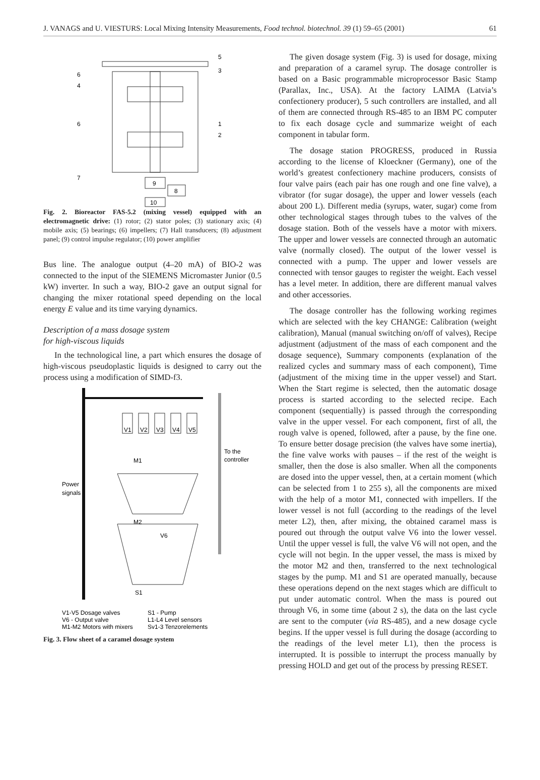J. VANAGS and U. VIESTURS: Local Mixing Intensity Measurements, Food technol. biotechnol. 39 (1) 59–65 (2001) 61
9
8
10
5
3
6
4
6
1
2
7
Fig. 2. Bioreactor FAS-5.2 (mixing vessel) equipped with an electromagnetic drive: (1) rotor; (2) stator poles; (3) stationary axis; (4) mobile axis; (5) bearings; (6) impellers; (7) Hall transducers; (8) adjustment panel; (9) control impulse regulator; (10) power amplifier
Bus line. The analogue output (4–20 mA) of BIO-2 was connected to the input of the SIEMENS Micromaster Junior (0.5 kW) inverter. In such a way, BIO-2 gave an output signal for changing the mixer rotational speed depending on the local energy E value and its time varying dynamics.
Description of a mass dosage system
for high-viscous liquids
In the technological line, a part which ensures the dosage of high-viscous pseudoplastic liquids is designed to carry out the process using a modification of SIMD-f3.
V1
V2
V3
V4
V5
To the
controller
Power
signals
M1
M2
V6
S1
V1-V5 Dosage valves
S1 - Pump
V6 - Output valve
L1-L4 Level sensors
M1-M2 Motors with mixers
Sv1-3 Tenzorelements
Fig. 3. Flow sheet of a caramel dosage system
The given dosage system (Fig. 3) is used for dosage, mixing and preparation of a caramel syrup. The dosage controller is based on a Basic programmable microprocessor Basic Stamp (Parallax, Inc., USA). At the factory LAIMA (Latvia’s confectionery producer), 5 such controllers are installed, and all of them are connected through RS-485 to an IBM PC computer to fix each dosage cycle and summarize weight of each component in tabular form.
The dosage station PROGRESS, produced in Russia according to the license of Kloeckner (Germany), one of the world’s greatest confectionery machine producers, consists of four valve pairs (each pair has one rough and one fine valve), a vibrator (for sugar dosage), the upper and lower vessels (each about 200 L). Different media (syrups, water, sugar) come from other technological stages through tubes to the valves of the dosage station. Both of the vessels have a motor with mixers. The upper and lower vessels are connected through an automatic valve (normally closed). The output of the lower vessel is connected with a pump. The upper and lower vessels are connected with tensor gauges to register the weight. Each vessel has a level meter. In addition, there are different manual valves and other accessories.
The dosage controller has the following working regimes which are selected with the key CHANGE: Calibration (weight calibration), Manual (manual switching on/off of valves), Recipe adjustment (adjustment of the mass of each component and the dosage sequence), Summary components (explanation of the realized cycles and summary mass of each component), Time (adjustment of the mixing time in the upper vessel) and Start. When the Start regime is selected, then the automatic dosage process is started according to the selected recipe. Each component (sequentially) is passed through the corresponding valve in the upper vessel. For each component, first of all, the rough valve is opened, followed, after a pause, by the fine one. To ensure better dosage precision (the valves have some inertia), the fine valve works with pauses – if the rest of the weight is smaller, then the dose is also smaller. When all the components are dosed into the upper vessel, then, at a certain moment (which can be selected from 1 to 255 s), all the components are mixed with the help of a motor M1, connected with impellers. If the lower vessel is not full (according to the readings of the level meter L2), then, after mixing, the obtained caramel mass is poured out through the output valve V6 into the lower vessel. Until the upper vessel is full, the valve V6 will not open, and the cycle will not begin. In the upper vessel, the mass is mixed by the motor M2 and then, transferred to the next technological stages by the pump. M1 and S1 are operated manually, because these operations depend on the next stages which are difficult to put under automatic control. When the mass is poured out through V6, in some time (about 2 s), the data on the last cycle are sent to the computer (via RS-485), and a new dosage cycle begins. If the upper vessel is full during the dosage (according to the readings of the level meter L1), then the process is interrupted. It is possible to interrupt the process manually by pressing HOLD and get out of the process by pressing RESET.